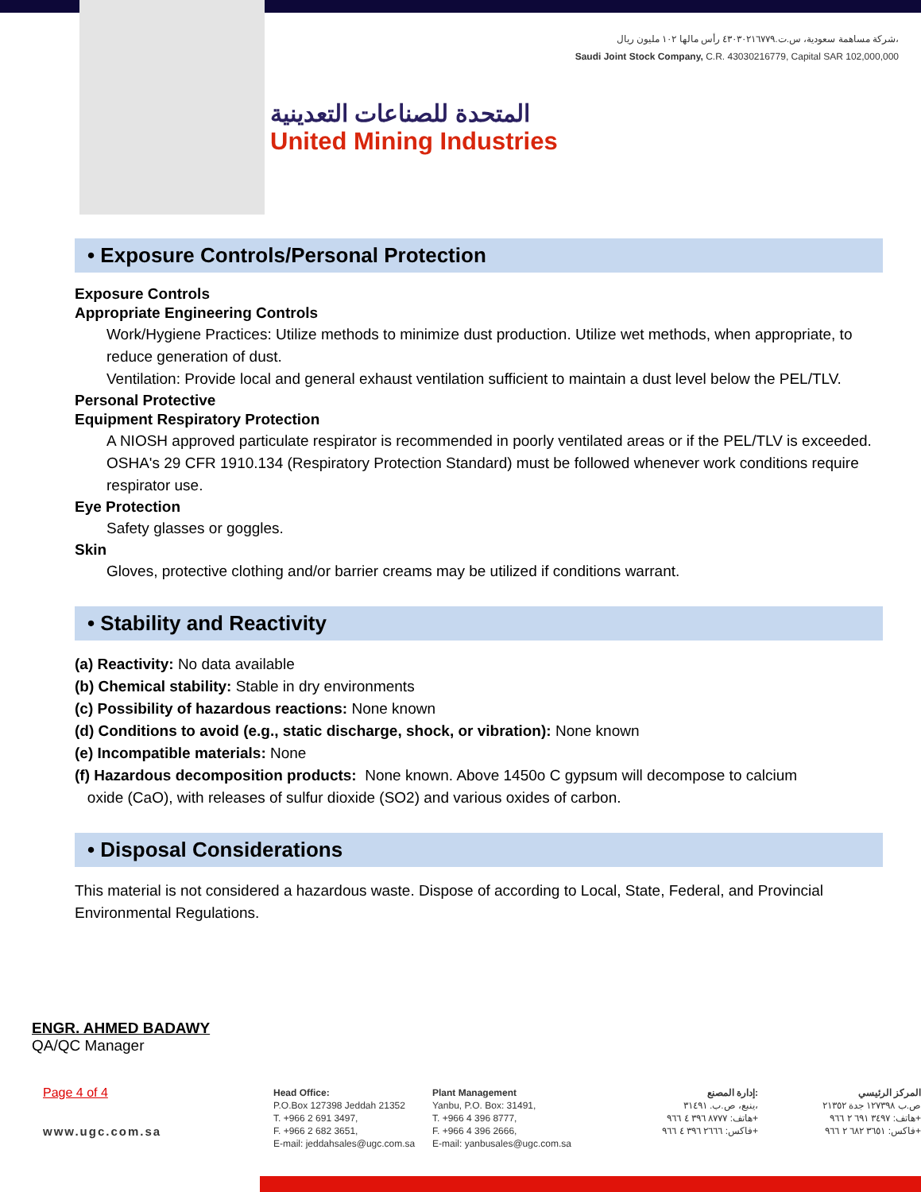المتحدة للصناعات التعدينية
United Mining Industries
شركة مساهمة سعودية، س.ت.٤٣٠٣٠٢١٦٧٧٩ رأس مالها ١٠٢ مليون ريال،
Saudi Joint Stock Company, C.R. 43030216779, Capital SAR 102,000,000
• Exposure Controls/Personal Protection
Exposure Controls
Appropriate Engineering Controls
Work/Hygiene Practices: Utilize methods to minimize dust production. Utilize wet methods, when appropriate, to reduce generation of dust.
Ventilation: Provide local and general exhaust ventilation sufficient to maintain a dust level below the PEL/TLV.
Personal Protective
Equipment Respiratory Protection
A NIOSH approved particulate respirator is recommended in poorly ventilated areas or if the PEL/TLV is exceeded. OSHA's 29 CFR 1910.134 (Respiratory Protection Standard) must be followed whenever work conditions require respirator use.
Eye Protection
Safety glasses or goggles.
Skin
Gloves, protective clothing and/or barrier creams may be utilized if conditions warrant.
• Stability and Reactivity
(a) Reactivity: No data available
(b) Chemical stability: Stable in dry environments
(c) Possibility of hazardous reactions: None known
(d) Conditions to avoid (e.g., static discharge, shock, or vibration): None known
(e) Incompatible materials: None
(f) Hazardous decomposition products: None known. Above 1450o C gypsum will decompose to calcium
oxide (CaO), with releases of sulfur dioxide (SO2) and various oxides of carbon.
• Disposal Considerations
This material is not considered a hazardous waste. Dispose of according to Local, State, Federal, and Provincial Environmental Regulations.
ENGR. AHMED BADAWY
QA/QC Manager
Page 4 of 4
www.ugc.com.sa
Head Office:
P.O.Box 127398 Jeddah 21352
T. +966 2 691 3497,
F. +966 2 682 3651,
E-mail: jeddahsales@ugc.com.sa
Plant Management
Yanbu, P.O. Box: 31491,
T. +966 4 396 8777,
F. +966 4 396 2666,
E-mail: yanbusales@ugc.com.sa
إدارة المصنع:
ينبع، ص.ب. ٣١٤٩١،
هاتف: ٨٧٧٧ ٣٩٦ ٤ ٩٦٦+
فاكس: ٢٦٦٦ ٣٩٦ ٤ ٩٦٦+
المركز الرئيسي
ص.ب ١٢٧٣٩٨ جدة ٢١٣٥٢
هاتف: ٣٤٩٧ ٦٩١ ٢ ٩٦٦+
فاكس: ٣٦٥١ ٦٨٢ ٢ ٩٦٦+